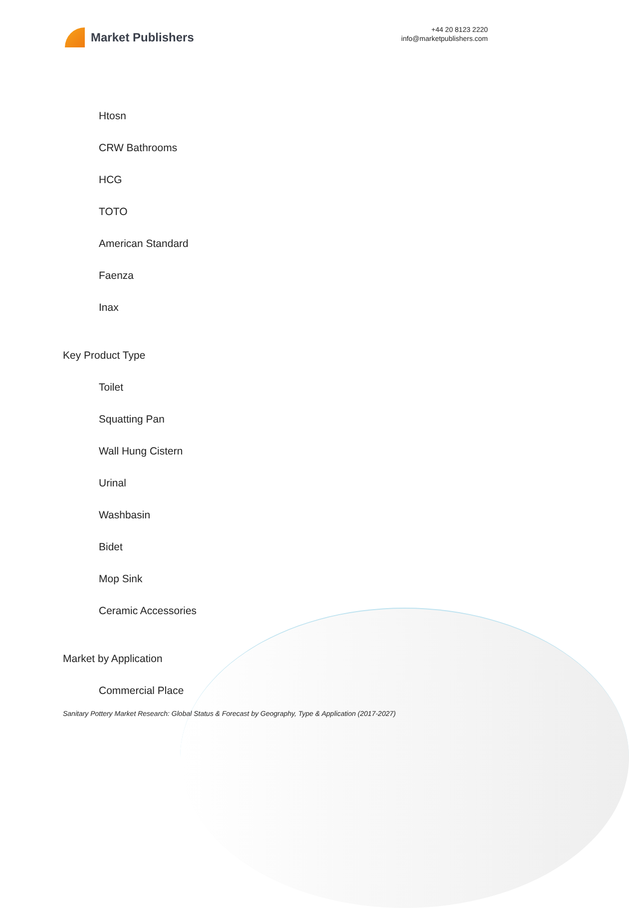Market Publishers
+44 20 8123 2220
info@marketpublishers.com
Htosn
CRW Bathrooms
HCG
TOTO
American Standard
Faenza
Inax
Key Product Type
Toilet
Squatting Pan
Wall Hung Cistern
Urinal
Washbasin
Bidet
Mop Sink
Ceramic Accessories
Market by Application
Commercial Place
Sanitary Pottery Market Research: Global Status & Forecast by Geography, Type & Application (2017-2027)